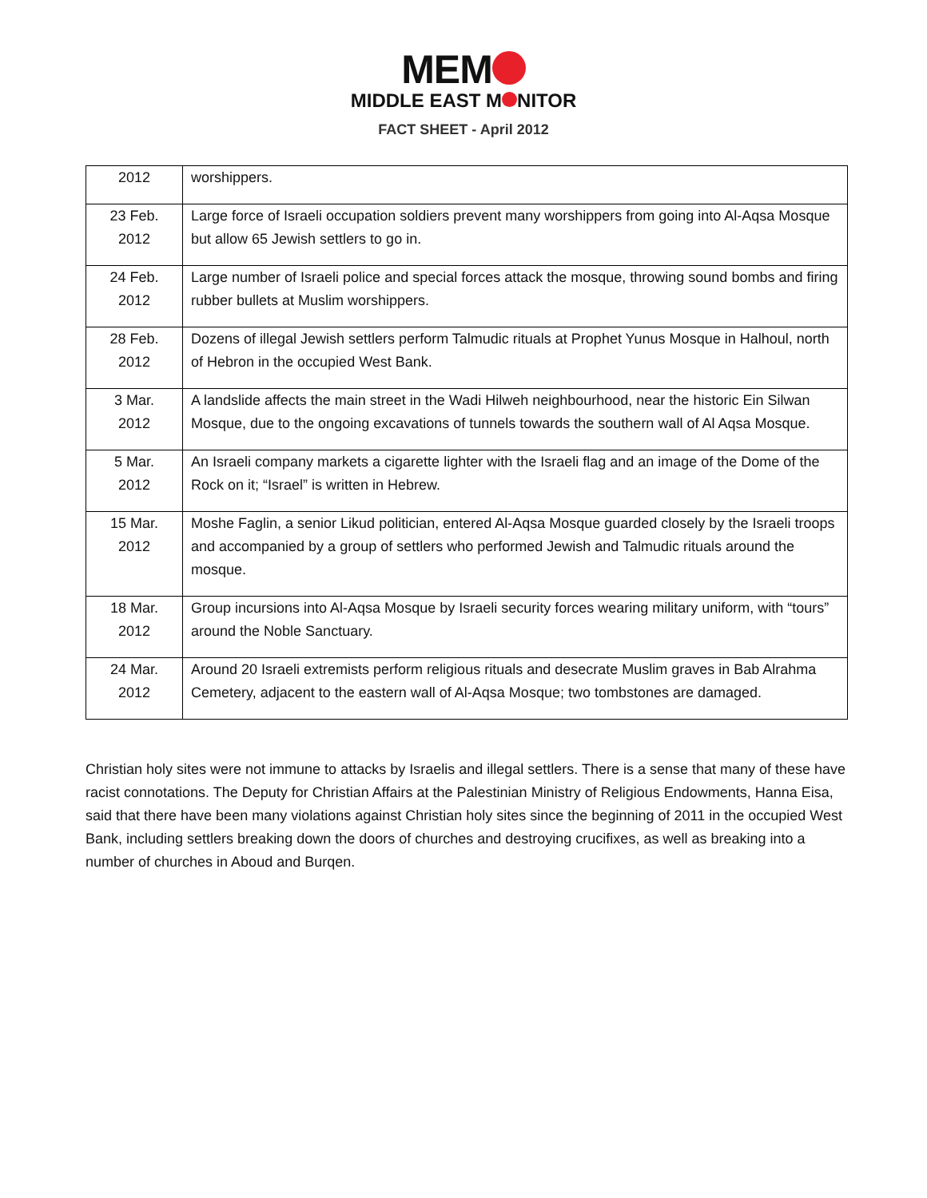MEM
MIDDLE EAST M NITOR
FACT SHEET - April 2012
| 2012 | worshippers. |
| 23 Feb. 2012 | Large force of Israeli occupation soldiers prevent many worshippers from going into Al-Aqsa Mosque but allow 65 Jewish settlers to go in. |
| 24 Feb. 2012 | Large number of Israeli police and special forces attack the mosque, throwing sound bombs and firing rubber bullets at Muslim worshippers. |
| 28 Feb. 2012 | Dozens of illegal Jewish settlers perform Talmudic rituals at Prophet Yunus Mosque in Halhoul, north of Hebron in the occupied West Bank. |
| 3 Mar. 2012 | A landslide affects the main street in the Wadi Hilweh neighbourhood, near the historic Ein Silwan Mosque, due to the ongoing excavations of tunnels towards the southern wall of Al Aqsa Mosque. |
| 5 Mar. 2012 | An Israeli company markets a cigarette lighter with the Israeli flag and an image of the Dome of the Rock on it; “Israel” is written in Hebrew. |
| 15 Mar. 2012 | Moshe Faglin, a senior Likud politician, entered Al-Aqsa Mosque guarded closely by the Israeli troops and accompanied by a group of settlers who performed Jewish and Talmudic rituals around the mosque. |
| 18 Mar. 2012 | Group incursions into Al-Aqsa Mosque by Israeli security forces wearing military uniform, with “tours” around the Noble Sanctuary. |
| 24 Mar. 2012 | Around 20 Israeli extremists perform religious rituals and desecrate Muslim graves in Bab Alrahma Cemetery, adjacent to the eastern wall of Al-Aqsa Mosque; two tombstones are damaged. |
Christian holy sites were not immune to attacks by Israelis and illegal settlers. There is a sense that many of these have racist connotations. The Deputy for Christian Affairs at the Palestinian Ministry of Religious Endowments, Hanna Eisa, said that there have been many violations against Christian holy sites since the beginning of 2011 in the occupied West Bank, including settlers breaking down the doors of churches and destroying crucifixes, as well as breaking into a number of churches in Aboud and Burqen.